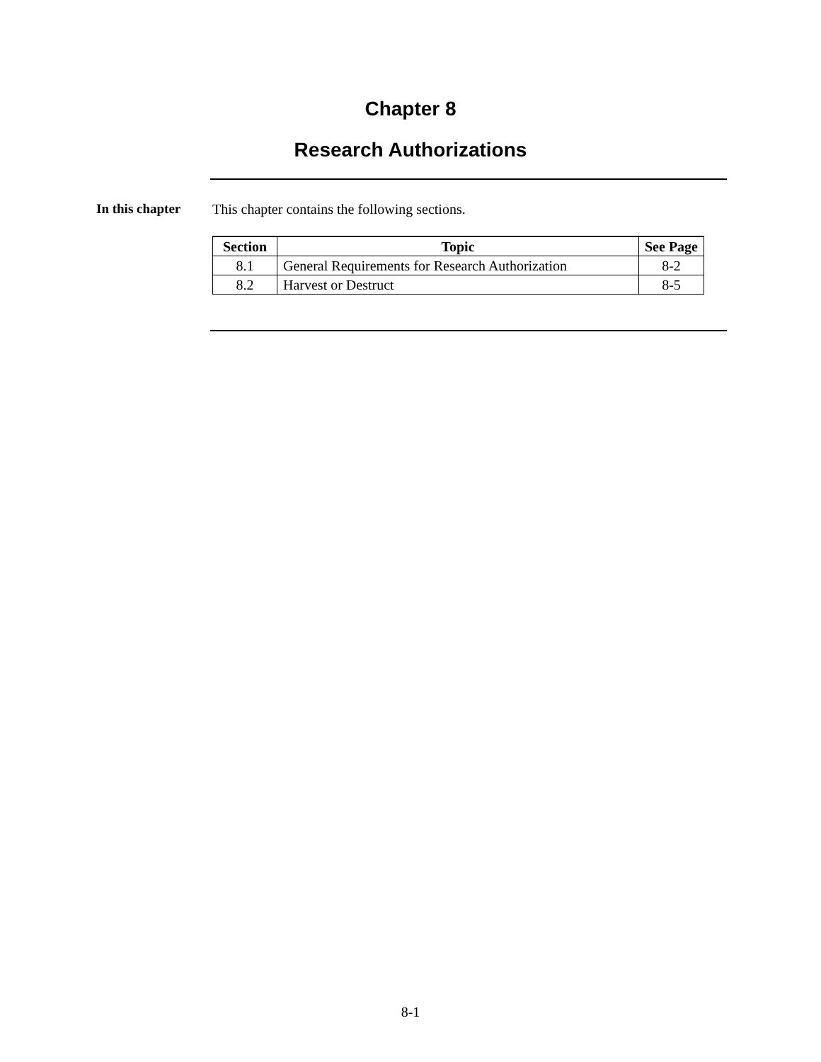Chapter 8
Research Authorizations
In this chapter This chapter contains the following sections.
| Section | Topic | See Page |
| --- | --- | --- |
| 8.1 | General Requirements for Research Authorization | 8-2 |
| 8.2 | Harvest or Destruct | 8-5 |
8-1